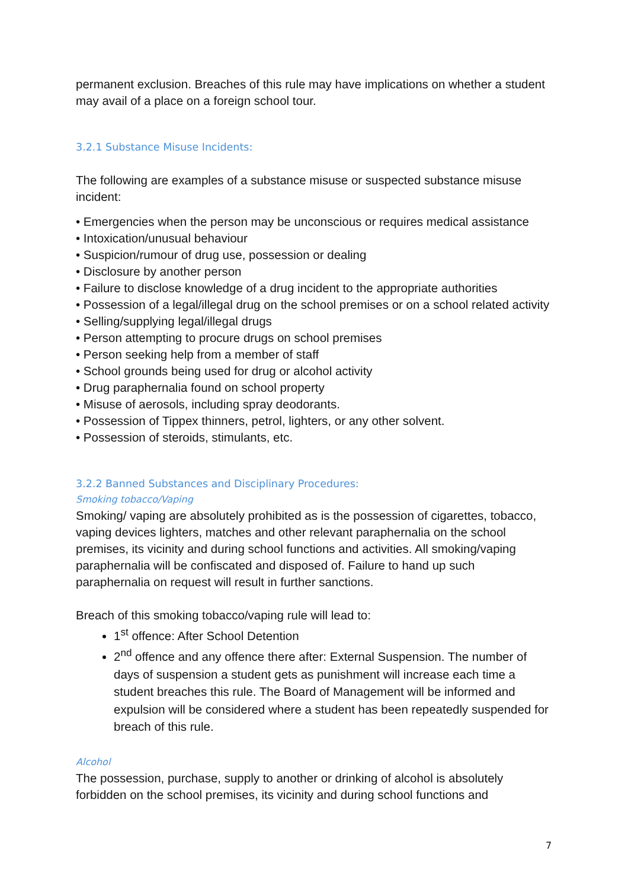permanent exclusion. Breaches of this rule may have implications on whether a student may avail of a place on a foreign school tour.
3.2.1 Substance Misuse Incidents:
The following are examples of a substance misuse or suspected substance misuse incident:
• Emergencies when the person may be unconscious or requires medical assistance
• Intoxication/unusual behaviour
• Suspicion/rumour of drug use, possession or dealing
• Disclosure by another person
• Failure to disclose knowledge of a drug incident to the appropriate authorities
• Possession of a legal/illegal drug on the school premises or on a school related activity
• Selling/supplying legal/illegal drugs
• Person attempting to procure drugs on school premises
• Person seeking help from a member of staff
• School grounds being used for drug or alcohol activity
• Drug paraphernalia found on school property
• Misuse of aerosols, including spray deodorants.
• Possession of Tippex thinners, petrol, lighters, or any other solvent.
• Possession of steroids, stimulants, etc.
3.2.2 Banned Substances and Disciplinary Procedures:
Smoking tobacco/Vaping
Smoking/ vaping are absolutely prohibited as is the possession of cigarettes, tobacco, vaping devices lighters, matches and other relevant paraphernalia on the school premises, its vicinity and during school functions and activities. All smoking/vaping paraphernalia will be confiscated and disposed of. Failure to hand up such paraphernalia on request will result in further sanctions.
Breach of this smoking tobacco/vaping rule will lead to:
1<sup>st</sup> offence: After School Detention
2<sup>nd</sup> offence and any offence there after: External Suspension. The number of days of suspension a student gets as punishment will increase each time a student breaches this rule. The Board of Management will be informed and expulsion will be considered where a student has been repeatedly suspended for breach of this rule.
Alcohol
The possession, purchase, supply to another or drinking of alcohol is absolutely forbidden on the school premises, its vicinity and during school functions and
7